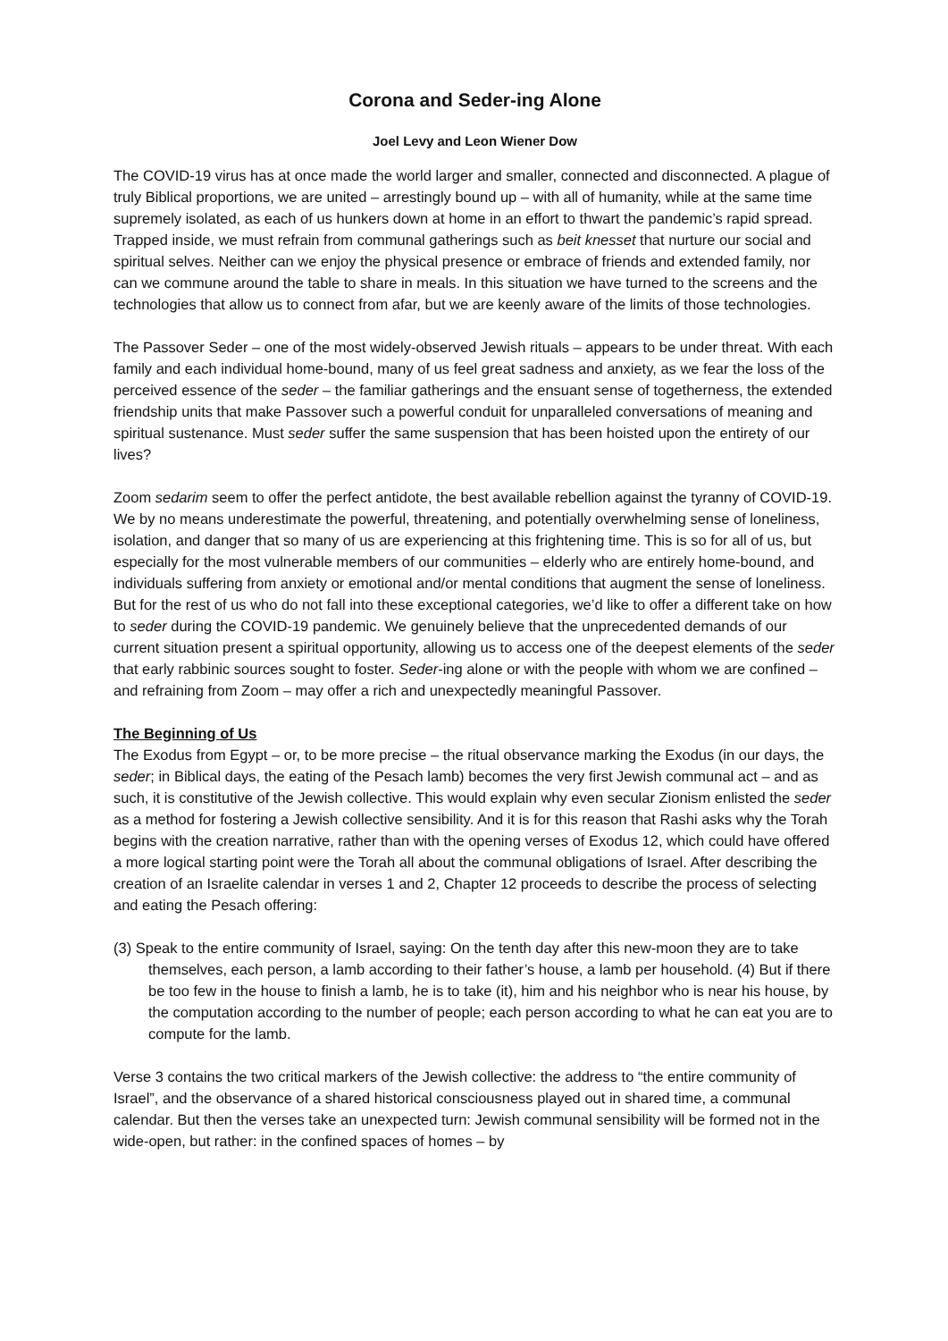Corona and Seder-ing Alone
Joel Levy and Leon Wiener Dow
The COVID-19 virus has at once made the world larger and smaller, connected and disconnected. A plague of truly Biblical proportions, we are united – arrestingly bound up – with all of humanity, while at the same time supremely isolated, as each of us hunkers down at home in an effort to thwart the pandemic’s rapid spread. Trapped inside, we must refrain from communal gatherings such as beit knesset that nurture our social and spiritual selves. Neither can we enjoy the physical presence or embrace of friends and extended family, nor can we commune around the table to share in meals. In this situation we have turned to the screens and the technologies that allow us to connect from afar, but we are keenly aware of the limits of those technologies.
The Passover Seder – one of the most widely-observed Jewish rituals – appears to be under threat. With each family and each individual home-bound, many of us feel great sadness and anxiety, as we fear the loss of the perceived essence of the seder – the familiar gatherings and the ensuant sense of togetherness, the extended friendship units that make Passover such a powerful conduit for unparalleled conversations of meaning and spiritual sustenance. Must seder suffer the same suspension that has been hoisted upon the entirety of our lives?
Zoom sedarim seem to offer the perfect antidote, the best available rebellion against the tyranny of COVID-19. We by no means underestimate the powerful, threatening, and potentially overwhelming sense of loneliness, isolation, and danger that so many of us are experiencing at this frightening time. This is so for all of us, but especially for the most vulnerable members of our communities – elderly who are entirely home-bound, and individuals suffering from anxiety or emotional and/or mental conditions that augment the sense of loneliness. But for the rest of us who do not fall into these exceptional categories, we’d like to offer a different take on how to seder during the COVID-19 pandemic. We genuinely believe that the unprecedented demands of our current situation present a spiritual opportunity, allowing us to access one of the deepest elements of the seder that early rabbinic sources sought to foster. Seder-ing alone or with the people with whom we are confined – and refraining from Zoom – may offer a rich and unexpectedly meaningful Passover.
The Beginning of Us
The Exodus from Egypt – or, to be more precise – the ritual observance marking the Exodus (in our days, the seder; in Biblical days, the eating of the Pesach lamb) becomes the very first Jewish communal act – and as such, it is constitutive of the Jewish collective. This would explain why even secular Zionism enlisted the seder as a method for fostering a Jewish collective sensibility. And it is for this reason that Rashi asks why the Torah begins with the creation narrative, rather than with the opening verses of Exodus 12, which could have offered a more logical starting point were the Torah all about the communal obligations of Israel. After describing the creation of an Israelite calendar in verses 1 and 2, Chapter 12 proceeds to describe the process of selecting and eating the Pesach offering:
(3) Speak to the entire community of Israel, saying: On the tenth day after this new-moon they are to take themselves, each person, a lamb according to their father’s house, a lamb per household. (4) But if there be too few in the house to finish a lamb, he is to take (it), him and his neighbor who is near his house, by the computation according to the number of people; each person according to what he can eat you are to compute for the lamb.
Verse 3 contains the two critical markers of the Jewish collective: the address to “the entire community of Israel”, and the observance of a shared historical consciousness played out in shared time, a communal calendar. But then the verses take an unexpected turn: Jewish communal sensibility will be formed not in the wide-open, but rather: in the confined spaces of homes – by